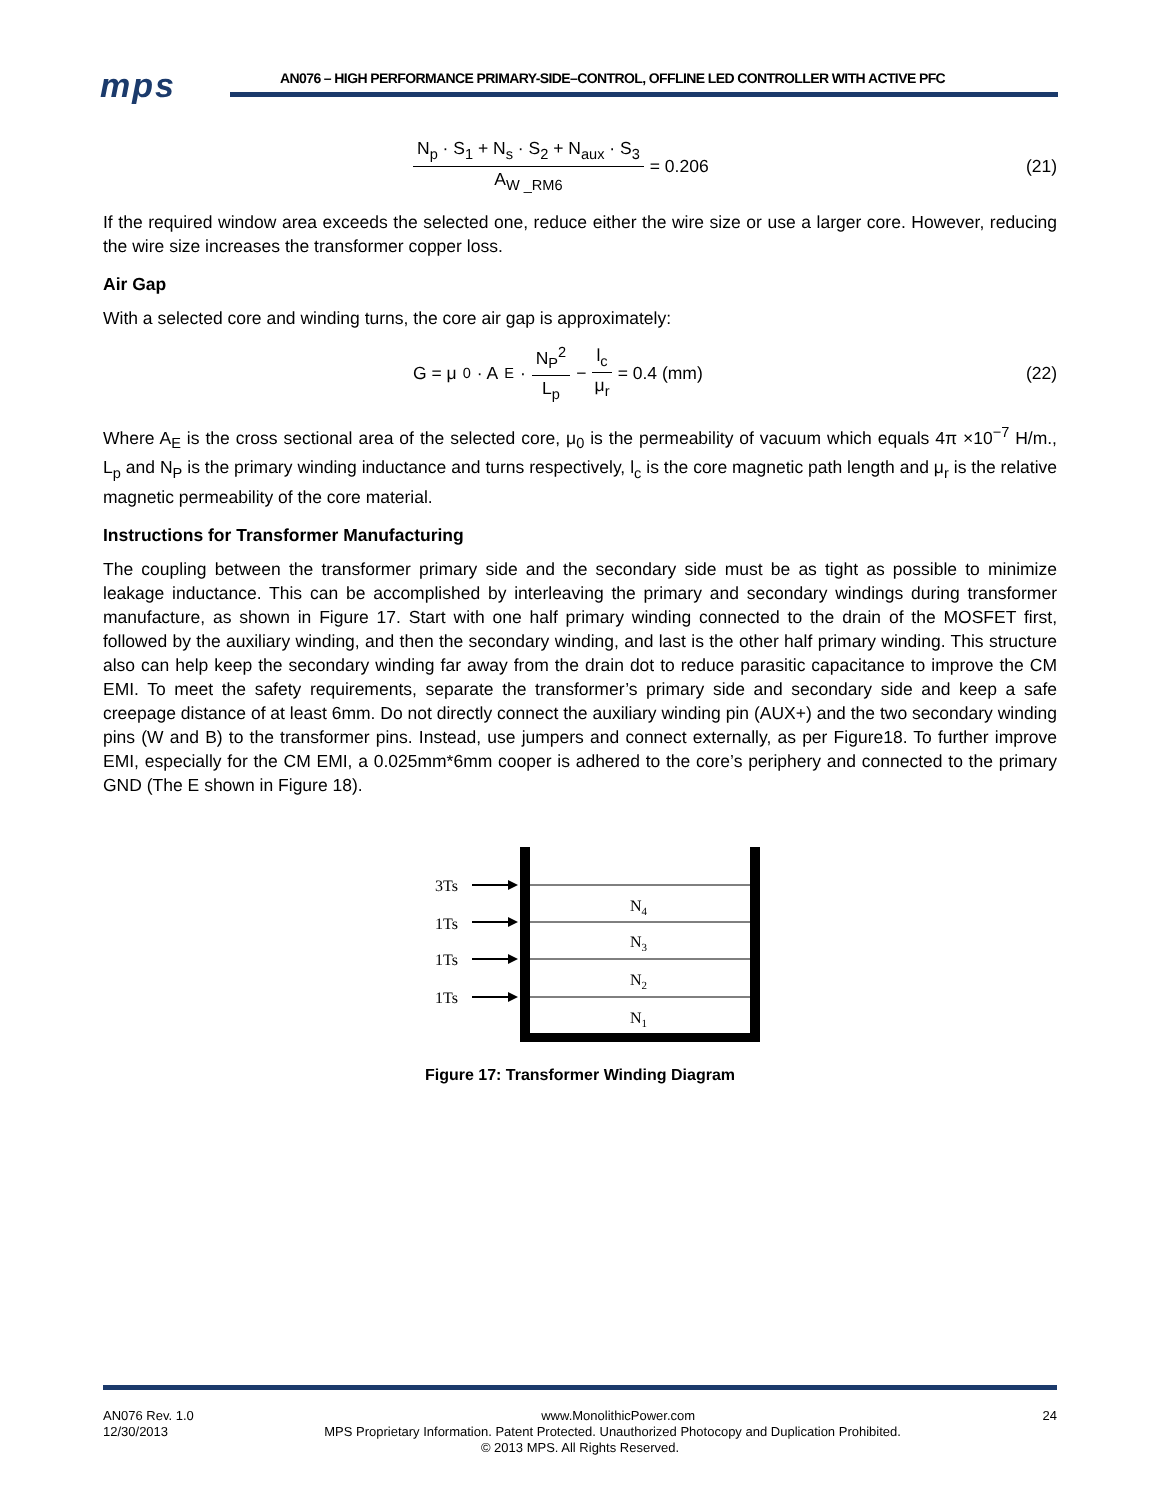mps
AN076 – HIGH PERFORMANCE PRIMARY-SIDE–CONTROL, OFFLINE LED CONTROLLER WITH ACTIVE PFC
N<sub>p</sub> · S<sub>1</sub> + N<sub>s</sub> · S<sub>2</sub> + N<sub>aux</sub> · S<sub>3</sub> A<sub>W _RM6</sub> = 0.206
(21)
If the required window area exceeds the selected one, reduce either the wire size or use a larger core. However, reducing the wire size increases the transformer copper loss.
Air Gap
With a selected core and winding turns, the core air gap is approximately:
G = μ<sub>0</sub> · A<sub>E</sub> · N<sub>P</sub><sup>2</sup> L<sub>p</sub> − l<sub>c</sub> μ<sub>r</sub> = 0.4 (mm)
(22)
Where A<sub>E</sub> is the cross sectional area of the selected core, μ<sub>0</sub> is the permeability of vacuum which equals 4π ×10<sup>−7</sup> H/m., L<sub>p</sub> and N<sub>P</sub> is the primary winding inductance and turns respectively, l<sub>c</sub> is the core magnetic path length and μ<sub>r</sub> is the relative magnetic permeability of the core material.
Instructions for Transformer Manufacturing
The coupling between the transformer primary side and the secondary side must be as tight as possible to minimize leakage inductance. This can be accomplished by interleaving the primary and secondary windings during transformer manufacture, as shown in Figure 17. Start with one half primary winding connected to the drain of the MOSFET first, followed by the auxiliary winding, and then the secondary winding, and last is the other half primary winding. This structure also can help keep the secondary winding far away from the drain dot to reduce parasitic capacitance to improve the CM EMI. To meet the safety requirements, separate the transformer’s primary side and secondary side and keep a safe creepage distance of at least 6mm. Do not directly connect the auxiliary winding pin (AUX+) and the two secondary winding pins (W and B) to the transformer pins. Instead, use jumpers and connect externally, as per Figure18. To further improve EMI, especially for the CM EMI, a 0.025mm*6mm cooper is adhered to the core’s periphery and connected to the primary GND (The E shown in Figure 18).
N4
N3
N2
N1
3Ts
1Ts
1Ts
1Ts
Figure 17: Transformer Winding Diagram
AN076 Rev. 1.0 www.MonolithicPower.com 24
12/30/2013 MPS Proprietary Information. Patent Protected. Unauthorized Photocopy and Duplication Prohibited.
© 2013 MPS. All Rights Reserved.